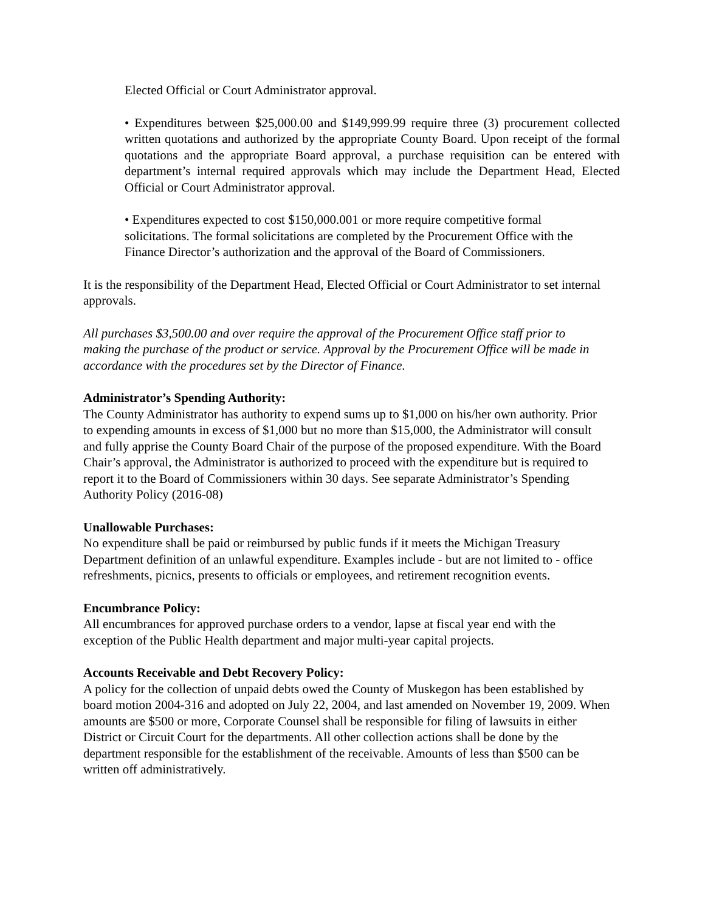Elected Official or Court Administrator approval.
• Expenditures between $25,000.00 and $149,999.99 require three (3) procurement collected written quotations and authorized by the appropriate County Board. Upon receipt of the formal quotations and the appropriate Board approval, a purchase requisition can be entered with department’s internal required approvals which may include the Department Head, Elected Official or Court Administrator approval.
• Expenditures expected to cost $150,000.001 or more require competitive formal solicitations. The formal solicitations are completed by the Procurement Office with the Finance Director’s authorization and the approval of the Board of Commissioners.
It is the responsibility of the Department Head, Elected Official or Court Administrator to set internal approvals.
All purchases $3,500.00 and over require the approval of the Procurement Office staff prior to making the purchase of the product or service. Approval by the Procurement Office will be made in accordance with the procedures set by the Director of Finance.
Administrator’s Spending Authority:
The County Administrator has authority to expend sums up to $1,000 on his/her own authority. Prior to expending amounts in excess of $1,000 but no more than $15,000, the Administrator will consult and fully apprise the County Board Chair of the purpose of the proposed expenditure. With the Board Chair’s approval, the Administrator is authorized to proceed with the expenditure but is required to report it to the Board of Commissioners within 30 days. See separate Administrator’s Spending Authority Policy (2016-08)
Unallowable Purchases:
No expenditure shall be paid or reimbursed by public funds if it meets the Michigan Treasury Department definition of an unlawful expenditure. Examples include - but are not limited to - office refreshments, picnics, presents to officials or employees, and retirement recognition events.
Encumbrance Policy:
All encumbrances for approved purchase orders to a vendor, lapse at fiscal year end with the exception of the Public Health department and major multi-year capital projects.
Accounts Receivable and Debt Recovery Policy:
A policy for the collection of unpaid debts owed the County of Muskegon has been established by board motion 2004-316 and adopted on July 22, 2004, and last amended on November 19, 2009. When amounts are $500 or more, Corporate Counsel shall be responsible for filing of lawsuits in either District or Circuit Court for the departments. All other collection actions shall be done by the department responsible for the establishment of the receivable. Amounts of less than $500 can be written off administratively.